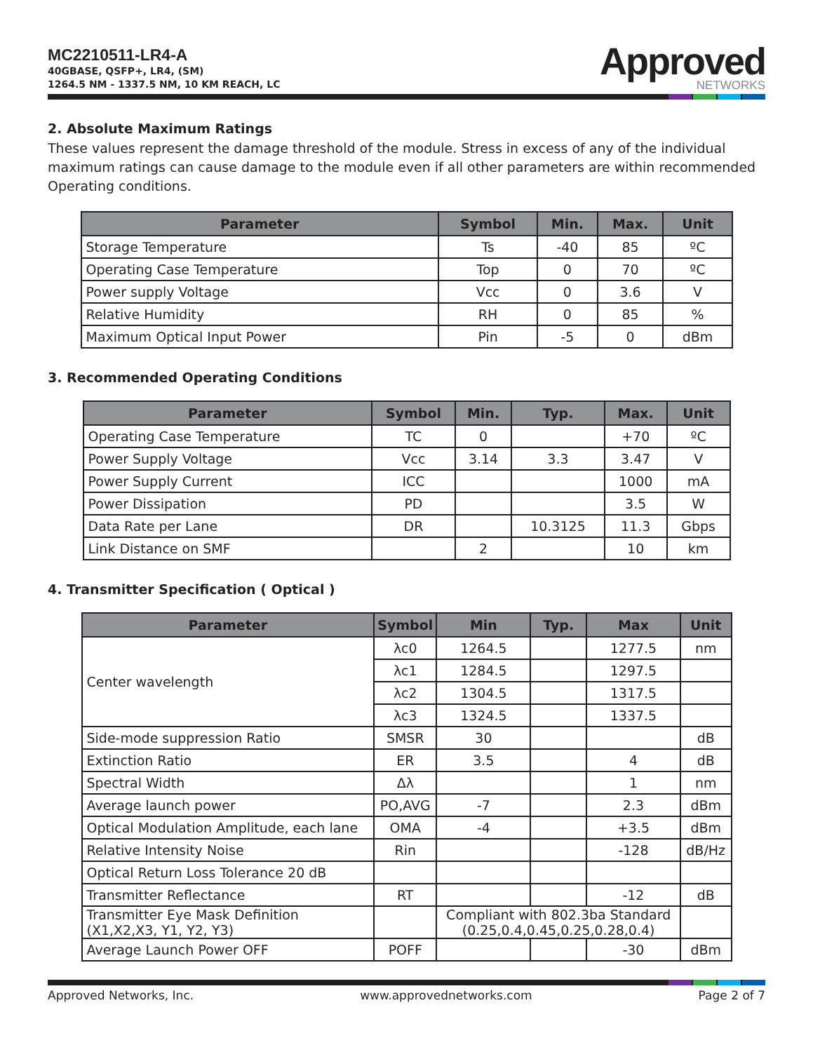MC2210511-LR4-A
40GBASE, QSFP+, LR4, (SM)
1264.5 NM - 1337.5 NM, 10 KM REACH, LC
Approved
NETWORKS
2. Absolute Maximum Ratings
These values represent the damage threshold of the module. Stress in excess of any of the individual maximum ratings can cause damage to the module even if all other parameters are within recommended Operating conditions.
| Parameter | Symbol | Min. | Max. | Unit |
| --- | --- | --- | --- | --- |
| Storage Temperature | Ts | -40 | 85 | ºC |
| Operating Case Temperature | Top | 0 | 70 | ºC |
| Power supply Voltage | Vcc | 0 | 3.6 | V |
| Relative Humidity | RH | 0 | 85 | % |
| Maximum Optical Input Power | Pin | -5 | 0 | dBm |
3. Recommended Operating Conditions
| Parameter | Symbol | Min. | Typ. | Max. | Unit |
| --- | --- | --- | --- | --- | --- |
| Operating Case Temperature | TC | 0 | | +70 | ºC |
| Power Supply Voltage | Vcc | 3.14 | 3.3 | 3.47 | V |
| Power Supply Current | ICC | | | 1000 | mA |
| Power Dissipation | PD | | | 3.5 | W |
| Data Rate per Lane | DR | | 10.3125 | 11.3 | Gbps |
| Link Distance on SMF | | 2 | | 10 | km |
4. Transmitter Specification ( Optical )
| Parameter | Symbol | Min | Typ. | Max | Unit |
| --- | --- | --- | --- | --- | --- |
| Center wavelength | λc0 | 1264.5 | | 1277.5 | nm |
| | λc1 | 1284.5 | | 1297.5 | |
| | λc2 | 1304.5 | | 1317.5 | |
| | λc3 | 1324.5 | | 1337.5 | |
| Side-mode suppression Ratio | SMSR | 30 | | | dB |
| Extinction Ratio | ER | 3.5 | | 4 | dB |
| Spectral Width | Δλ | | | 1 | nm |
| Average launch power | PO,AVG | -7 | | 2.3 | dBm |
| Optical Modulation Amplitude, each lane | OMA | -4 | | +3.5 | dBm |
| Relative Intensity Noise | Rin | | | -128 | dB/Hz |
| Optical Return Loss Tolerance 20 dB | | | | | |
| Transmitter Reflectance | RT | | | -12 | dB |
| Transmitter Eye Mask Definition (X1,X2,X3, Y1, Y2, Y3) | | Compliant with 802.3ba Standard (0.25,0.4,0.45,0.25,0.28,0.4) | | | |
| Average Launch Power OFF | POFF | | | -30 | dBm |
Approved Networks, Inc. www.approvednetworks.com Page 2 of 7